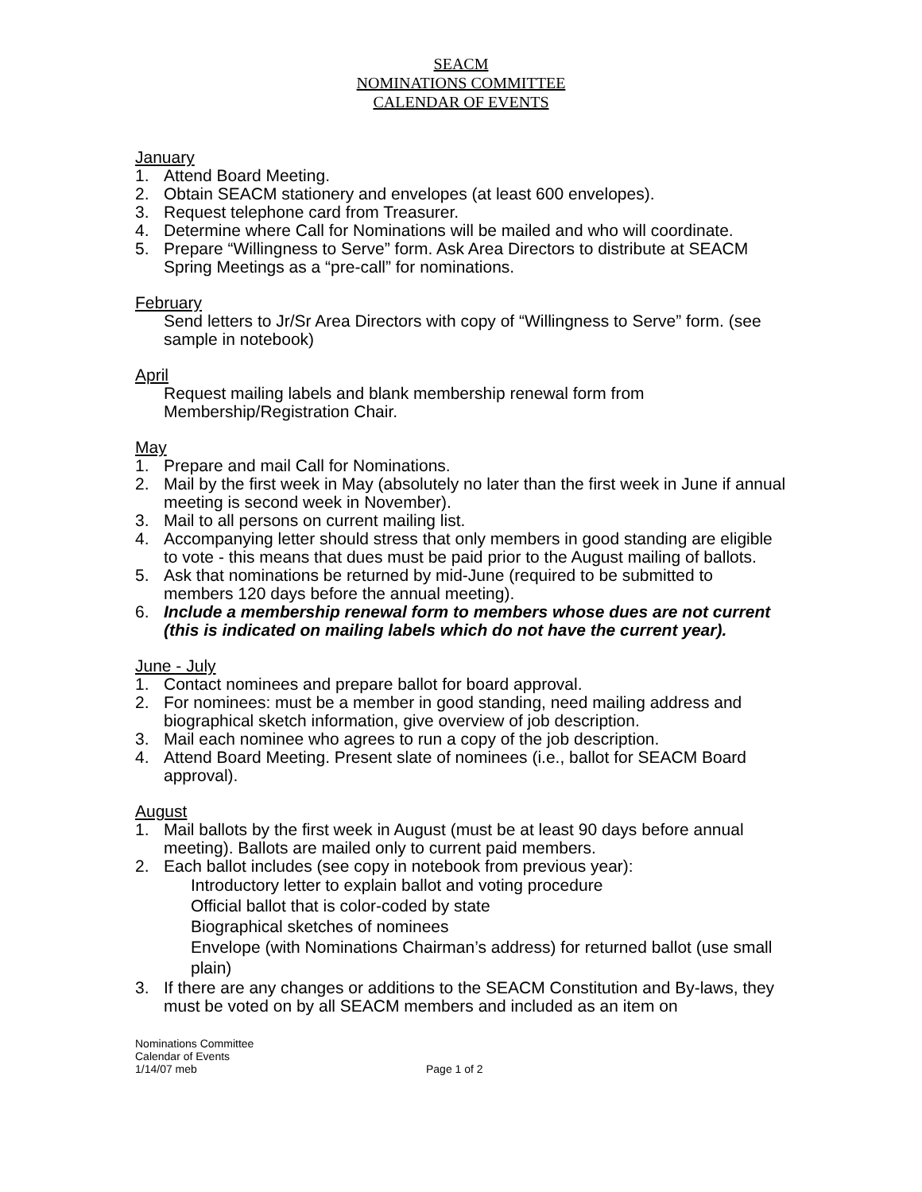SEACM
NOMINATIONS COMMITTEE
CALENDAR OF EVENTS
January
1. Attend Board Meeting.
2. Obtain SEACM stationery and envelopes (at least 600 envelopes).
3. Request telephone card from Treasurer.
4. Determine where Call for Nominations will be mailed and who will coordinate.
5. Prepare “Willingness to Serve” form. Ask Area Directors to distribute at SEACM Spring Meetings as a “pre-call” for nominations.
February
Send letters to Jr/Sr Area Directors with copy of “Willingness to Serve” form. (see sample in notebook)
April
Request mailing labels and blank membership renewal form from Membership/Registration Chair.
May
1. Prepare and mail Call for Nominations.
2. Mail by the first week in May (absolutely no later than the first week in June if annual meeting is second week in November).
3. Mail to all persons on current mailing list.
4. Accompanying letter should stress that only members in good standing are eligible to vote - this means that dues must be paid prior to the August mailing of ballots.
5. Ask that nominations be returned by mid-June (required to be submitted to members 120 days before the annual meeting).
6. Include a membership renewal form to members whose dues are not current (this is indicated on mailing labels which do not have the current year).
June - July
1. Contact nominees and prepare ballot for board approval.
2. For nominees: must be a member in good standing, need mailing address and biographical sketch information, give overview of job description.
3. Mail each nominee who agrees to run a copy of the job description.
4. Attend Board Meeting. Present slate of nominees (i.e., ballot for SEACM Board approval).
August
1. Mail ballots by the first week in August (must be at least 90 days before annual meeting). Ballots are mailed only to current paid members.
2. Each ballot includes (see copy in notebook from previous year):
Introductory letter to explain ballot and voting procedure
Official ballot that is color-coded by state
Biographical sketches of nominees
Envelope (with Nominations Chairman’s address) for returned ballot (use small plain)
3. If there are any changes or additions to the SEACM Constitution and By-laws, they must be voted on by all SEACM members and included as an item on
Nominations Committee
Calendar of Events
1/14/07 meb
Page 1 of 2